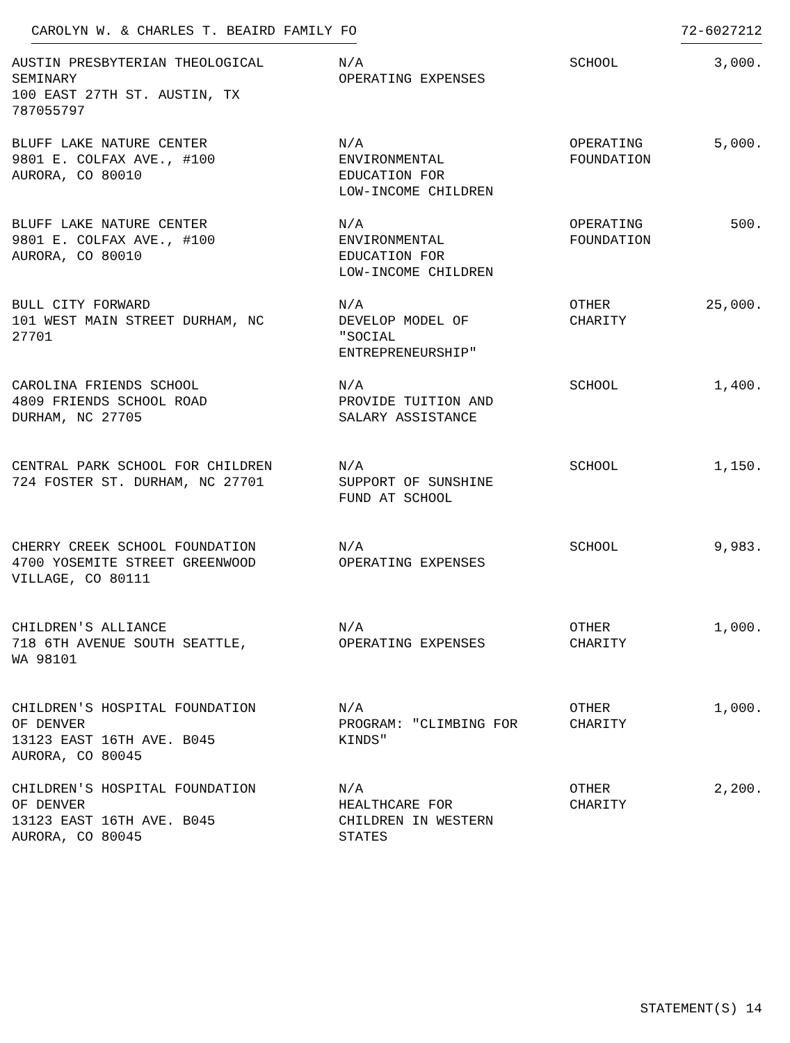CAROLYN W. & CHARLES T. BEAIRD FAMILY FO 72-6027212
| AUSTIN PRESBYTERIAN THEOLOGICAL SEMINARY 100 EAST 27TH ST. AUSTIN, TX 787055797 | N/A OPERATING EXPENSES | SCHOOL | 3,000. |
| BLUFF LAKE NATURE CENTER 9801 E. COLFAX AVE., #100 AURORA, CO 80010 | N/A ENVIRONMENTAL EDUCATION FOR LOW-INCOME CHILDREN | OPERATING FOUNDATION | 5,000. |
| BLUFF LAKE NATURE CENTER 9801 E. COLFAX AVE., #100 AURORA, CO 80010 | N/A ENVIRONMENTAL EDUCATION FOR LOW-INCOME CHILDREN | OPERATING FOUNDATION | 500. |
| BULL CITY FORWARD 101 WEST MAIN STREET DURHAM, NC 27701 | N/A DEVELOP MODEL OF "SOCIAL ENTREPRENEURSHIP" | OTHER CHARITY | 25,000. |
| CAROLINA FRIENDS SCHOOL 4809 FRIENDS SCHOOL ROAD DURHAM, NC 27705 | N/A PROVIDE TUITION AND SALARY ASSISTANCE | SCHOOL | 1,400. |
| CENTRAL PARK SCHOOL FOR CHILDREN 724 FOSTER ST. DURHAM, NC 27701 | N/A SUPPORT OF SUNSHINE FUND AT SCHOOL | SCHOOL | 1,150. |
| CHERRY CREEK SCHOOL FOUNDATION 4700 YOSEMITE STREET GREENWOOD VILLAGE, CO 80111 | N/A OPERATING EXPENSES | SCHOOL | 9,983. |
| CHILDREN'S ALLIANCE 718 6TH AVENUE SOUTH SEATTLE, WA 98101 | N/A OPERATING EXPENSES | OTHER CHARITY | 1,000. |
| CHILDREN'S HOSPITAL FOUNDATION OF DENVER 13123 EAST 16TH AVE. B045 AURORA, CO 80045 | N/A PROGRAM: "CLIMBING FOR KINDS" | OTHER CHARITY | 1,000. |
| CHILDREN'S HOSPITAL FOUNDATION OF DENVER 13123 EAST 16TH AVE. B045 AURORA, CO 80045 | N/A HEALTHCARE FOR CHILDREN IN WESTERN STATES | OTHER CHARITY | 2,200. |
STATEMENT(S) 14